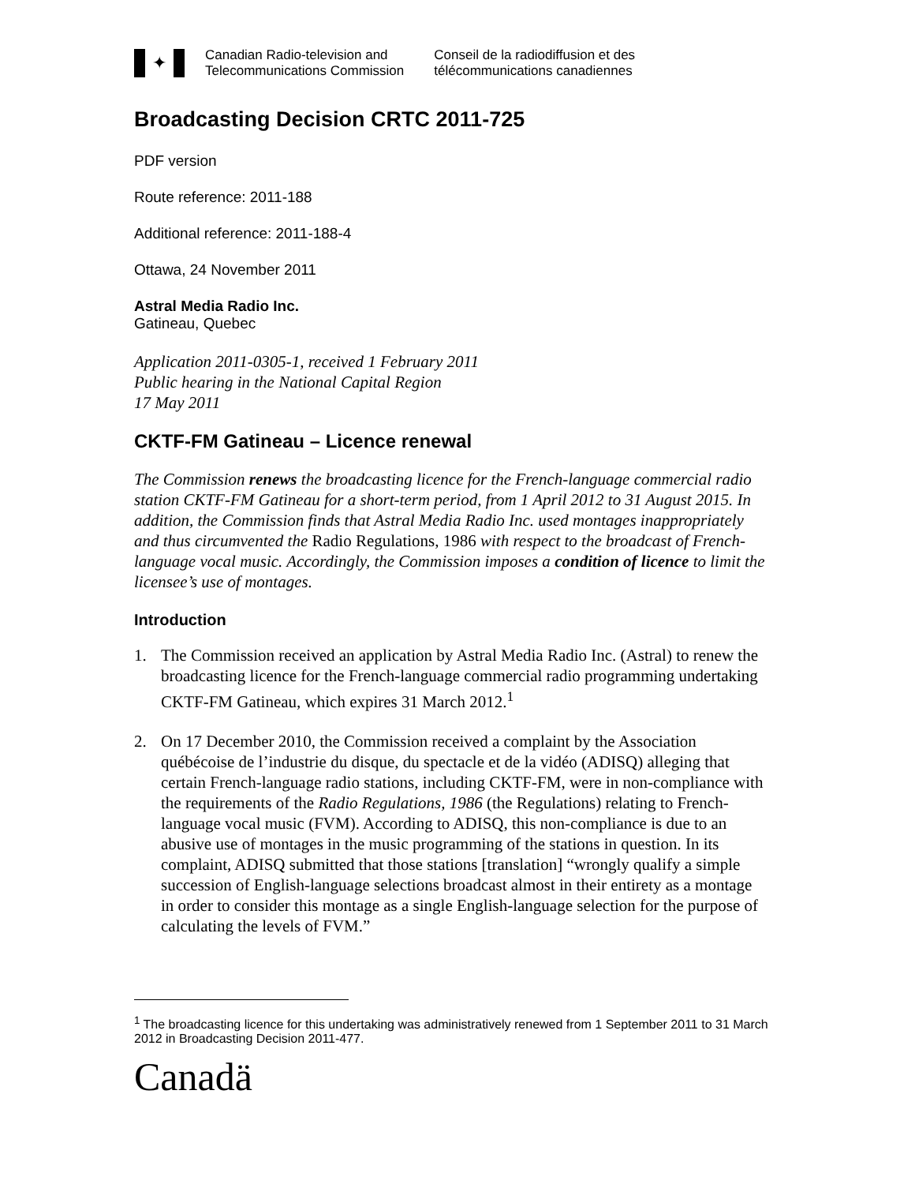✦
Canadian Radio-television and
Telecommunications Commission
Conseil de la radiodiffusion et des
télécommunications canadiennes
Broadcasting Decision CRTC 2011-725
PDF version
Route reference: 2011-188
Additional reference: 2011-188-4
Ottawa, 24 November 2011
Astral Media Radio Inc.
Gatineau, Quebec
Application 2011-0305-1, received 1 February 2011
Public hearing in the National Capital Region
17 May 2011
CKTF-FM Gatineau – Licence renewal
The Commission renews the broadcasting licence for the French-language commercial radio station CKTF-FM Gatineau for a short-term period, from 1 April 2012 to 31 August 2015. In addition, the Commission finds that Astral Media Radio Inc. used montages inappropriately and thus circumvented the Radio Regulations, 1986 with respect to the broadcast of French-language vocal music. Accordingly, the Commission imposes a condition of licence to limit the licensee’s use of montages.
Introduction
1. The Commission received an application by Astral Media Radio Inc. (Astral) to renew the broadcasting licence for the French-language commercial radio programming undertaking CKTF-FM Gatineau, which expires 31 March 2012.<sup>1</sup>
2. On 17 December 2010, the Commission received a complaint by the Association québécoise de l’industrie du disque, du spectacle et de la vidéo (ADISQ) alleging that certain French-language radio stations, including CKTF-FM, were in non-compliance with the requirements of the Radio Regulations, 1986 (the Regulations) relating to French-language vocal music (FVM). According to ADISQ, this non-compliance is due to an abusive use of montages in the music programming of the stations in question. In its complaint, ADISQ submitted that those stations [translation] “wrongly qualify a simple succession of English-language selections broadcast almost in their entirety as a montage in order to consider this montage as a single English-language selection for the purpose of calculating the levels of FVM.”
<sup>1</sup> The broadcasting licence for this undertaking was administratively renewed from 1 September 2011 to 31 March 2012 in Broadcasting Decision 2011-477.
Canadä